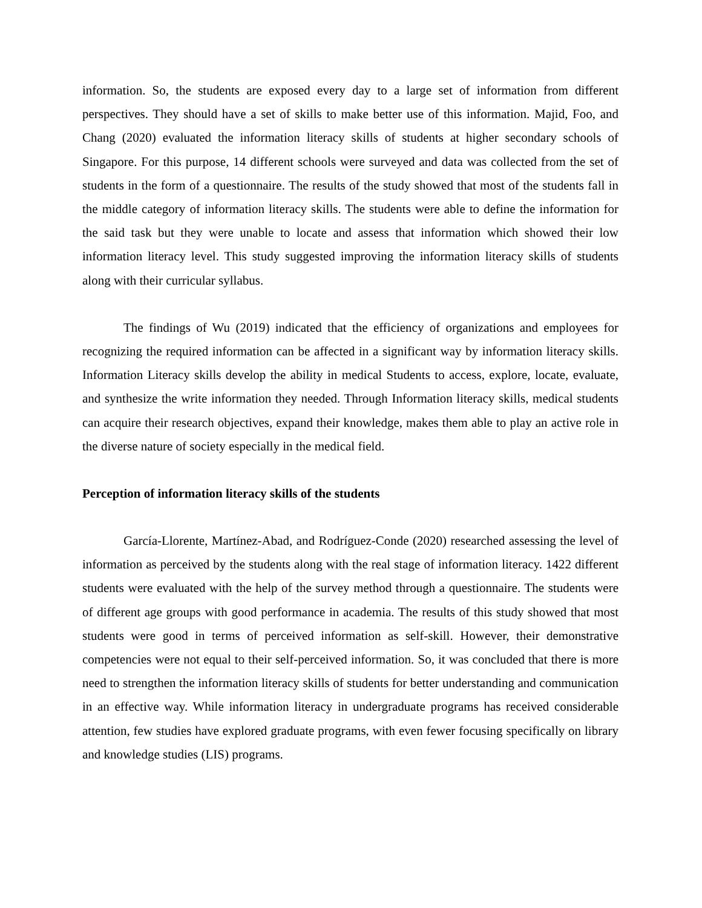information. So, the students are exposed every day to a large set of information from different perspectives. They should have a set of skills to make better use of this information. Majid, Foo, and Chang (2020) evaluated the information literacy skills of students at higher secondary schools of Singapore. For this purpose, 14 different schools were surveyed and data was collected from the set of students in the form of a questionnaire. The results of the study showed that most of the students fall in the middle category of information literacy skills. The students were able to define the information for the said task but they were unable to locate and assess that information which showed their low information literacy level. This study suggested improving the information literacy skills of students along with their curricular syllabus.
The findings of Wu (2019) indicated that the efficiency of organizations and employees for recognizing the required information can be affected in a significant way by information literacy skills. Information Literacy skills develop the ability in medical Students to access, explore, locate, evaluate, and synthesize the write information they needed. Through Information literacy skills, medical students can acquire their research objectives, expand their knowledge, makes them able to play an active role in the diverse nature of society especially in the medical field.
Perception of information literacy skills of the students
García-Llorente, Martínez-Abad, and Rodríguez-Conde (2020) researched assessing the level of information as perceived by the students along with the real stage of information literacy. 1422 different students were evaluated with the help of the survey method through a questionnaire. The students were of different age groups with good performance in academia. The results of this study showed that most students were good in terms of perceived information as self-skill. However, their demonstrative competencies were not equal to their self-perceived information. So, it was concluded that there is more need to strengthen the information literacy skills of students for better understanding and communication in an effective way. While information literacy in undergraduate programs has received considerable attention, few studies have explored graduate programs, with even fewer focusing specifically on library and knowledge studies (LIS) programs.